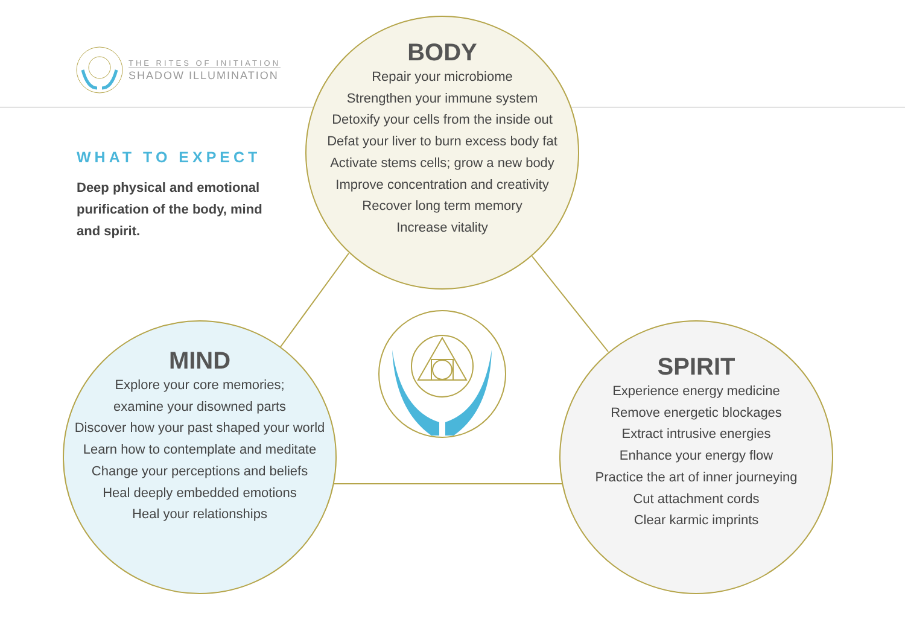THE RITES OF INITIATION
SHADOW ILLUMINATION
WHAT TO EXPECT
Deep physical and emotional purification of the body, mind and spirit.
BODY
Repair your microbiome
Strengthen your immune system
Detoxify your cells from the inside out
Defat your liver to burn excess body fat
Activate stems cells; grow a new body
Improve concentration and creativity
Recover long term memory
Increase vitality
MIND
Explore your core memories;
examine your disowned parts
Discover how your past shaped your world
Learn how to contemplate and meditate
Change your perceptions and beliefs
Heal deeply embedded emotions
Heal your relationships
SPIRIT
Experience energy medicine
Remove energetic blockages
Extract intrusive energies
Enhance your energy flow
Practice the art of inner journeying
Cut attachment cords
Clear karmic imprints